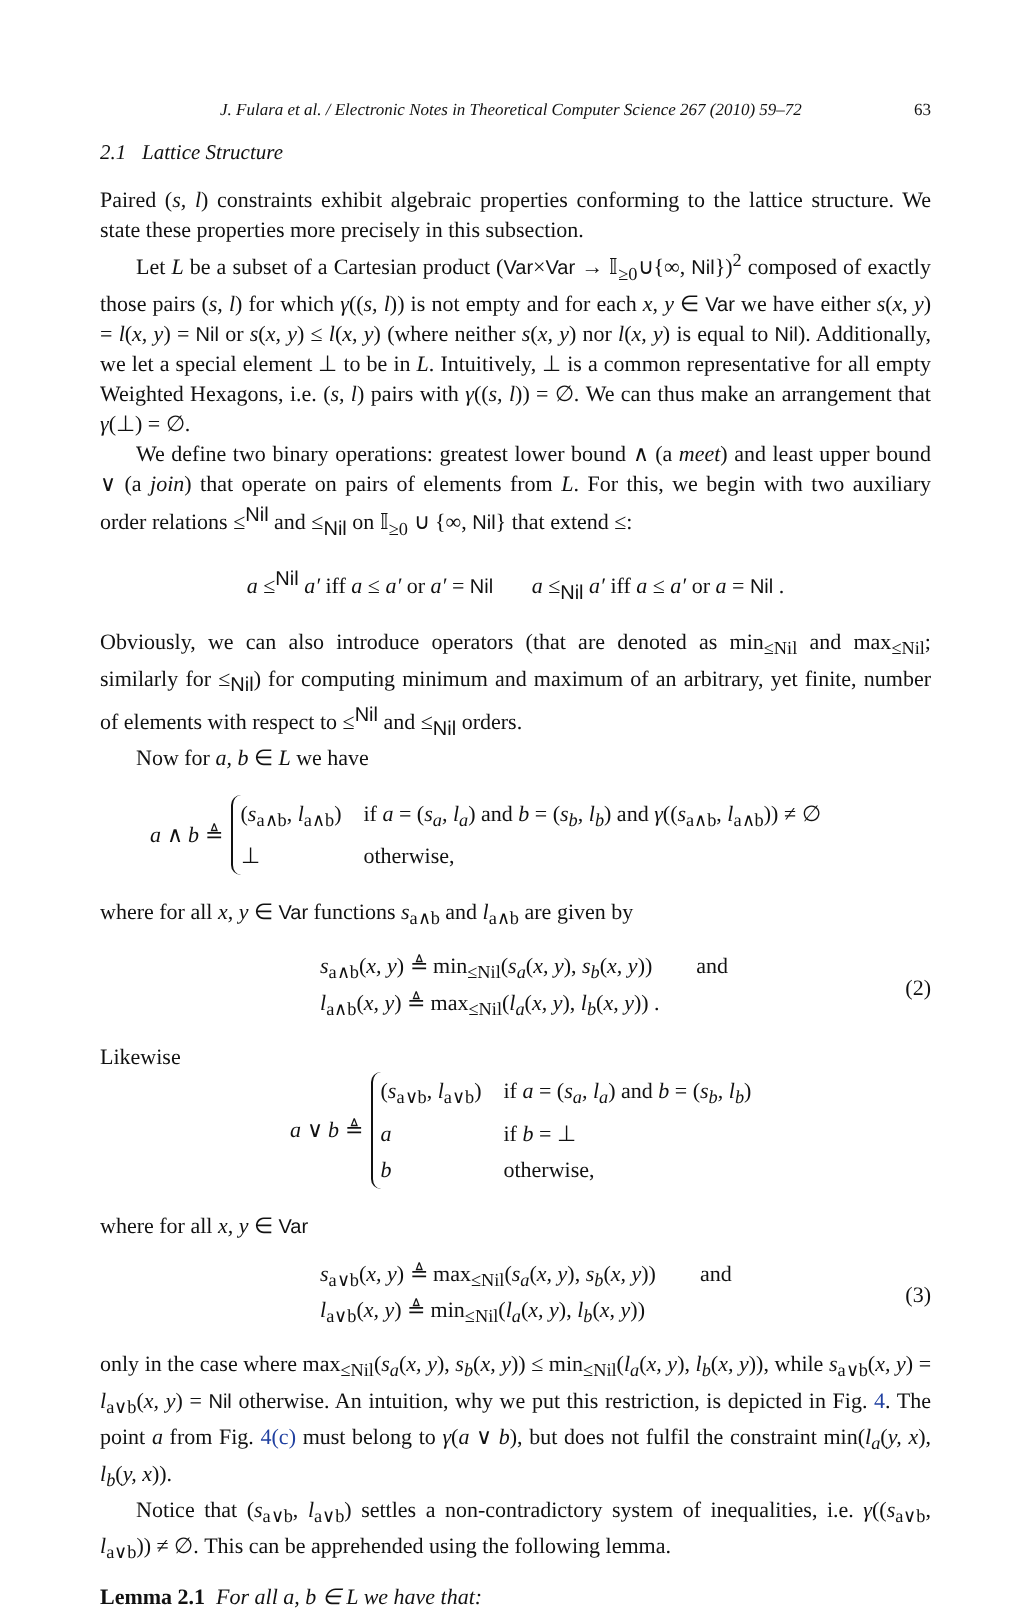J. Fulara et al. / Electronic Notes in Theoretical Computer Science 267 (2010) 59–72 63
2.1 Lattice Structure
Paired (s, l) constraints exhibit algebraic properties conforming to the lattice structure. We state these properties more precisely in this subsection.
Let L be a subset of a Cartesian product (Var×Var → 𝕀<sub>≥0</sub>∪{∞, Nil})<sup>2</sup> composed of exactly those pairs (s, l) for which γ((s, l)) is not empty and for each x, y ∈ Var we have either s(x, y) = l(x, y) = Nil or s(x, y) ≤ l(x, y) (where neither s(x, y) nor l(x, y) is equal to Nil). Additionally, we let a special element ⊥ to be in L. Intuitively, ⊥ is a common representative for all empty Weighted Hexagons, i.e. (s, l) pairs with γ((s, l)) = ∅. We can thus make an arrangement that γ(⊥) = ∅.
We define two binary operations: greatest lower bound ∧ (a meet) and least upper bound ∨ (a join) that operate on pairs of elements from L. For this, we begin with two auxiliary order relations ≤<sup>Nil</sup> and ≤<sub>Nil</sub> on 𝕀<sub>≥0</sub> ∪ {∞, Nil} that extend ≤:
a ≤<sup>Nil</sup> a′ iff a ≤ a′ or a′ = Nil a ≤<sub>Nil</sub> a′ iff a ≤ a′ or a = Nil .
Obviously, we can also introduce operators (that are denoted as min<sub>≤Nil</sub> and max<sub>≤Nil</sub>; similarly for ≤<sub>Nil</sub>) for computing minimum and maximum of an arbitrary, yet finite, number of elements with respect to ≤<sup>Nil</sup> and ≤<sub>Nil</sub> orders.
Now for a, b ∈ L we have
a ∧ b ≜
| ( s<sub>a∧b</sub>, l<sub>a∧b</sub>) | if a = ( s<sub>a</sub>, l<sub>a</sub> ) and b = ( s<sub>b</sub>, l<sub>b</sub> ) and γ (( s<sub>a∧b</sub>, l<sub>a∧b</sub>)) ≠ ∅ |
| ⊥ | otherwise, |
where for all x, y ∈ Var functions s<sub>a∧b</sub> and l<sub>a∧b</sub> are given by
s<sub>a∧b</sub>(x, y) ≜ min<sub>≤Nil</sub>(s<sub>a</sub>(x, y), s<sub>b</sub>(x, y)) and
l<sub>a∧b</sub>(x, y) ≜ max<sub>≤Nil</sub>(l<sub>a</sub>(x, y), l<sub>b</sub>(x, y)) .
(2)
Likewise
a ∨ b ≜
| ( s<sub>a∨b</sub>, l<sub>a∨b</sub>) | if a = ( s<sub>a</sub>, l<sub>a</sub> ) and b = ( s<sub>b</sub>, l<sub>b</sub> ) |
| a | if b = ⊥ |
| b | otherwise, |
where for all x, y ∈ Var
s<sub>a∨b</sub>(x, y) ≜ max<sub>≤Nil</sub>(s<sub>a</sub>(x, y), s<sub>b</sub>(x, y)) and
l<sub>a∨b</sub>(x, y) ≜ min<sub>≤Nil</sub>(l<sub>a</sub>(x, y), l<sub>b</sub>(x, y))
(3)
only in the case where max<sub>≤Nil</sub>(s<sub>a</sub>(x, y), s<sub>b</sub>(x, y)) ≤ min<sub>≤Nil</sub>(l<sub>a</sub>(x, y), l<sub>b</sub>(x, y)), while s<sub>a∨b</sub>(x, y) = l<sub>a∨b</sub>(x, y) = Nil otherwise. An intuition, why we put this restriction, is depicted in Fig. 4. The point a from Fig. 4(c) must belong to γ(a ∨ b), but does not fulfil the constraint min(l<sub>a</sub>(y, x), l<sub>b</sub>(y, x)).
Notice that (s<sub>a∨b</sub>, l<sub>a∨b</sub>) settles a non-contradictory system of inequalities, i.e. γ((s<sub>a∨b</sub>, l<sub>a∨b</sub>)) ≠ ∅. This can be apprehended using the following lemma.
Lemma 2.1 For all a, b ∈ L we have that: